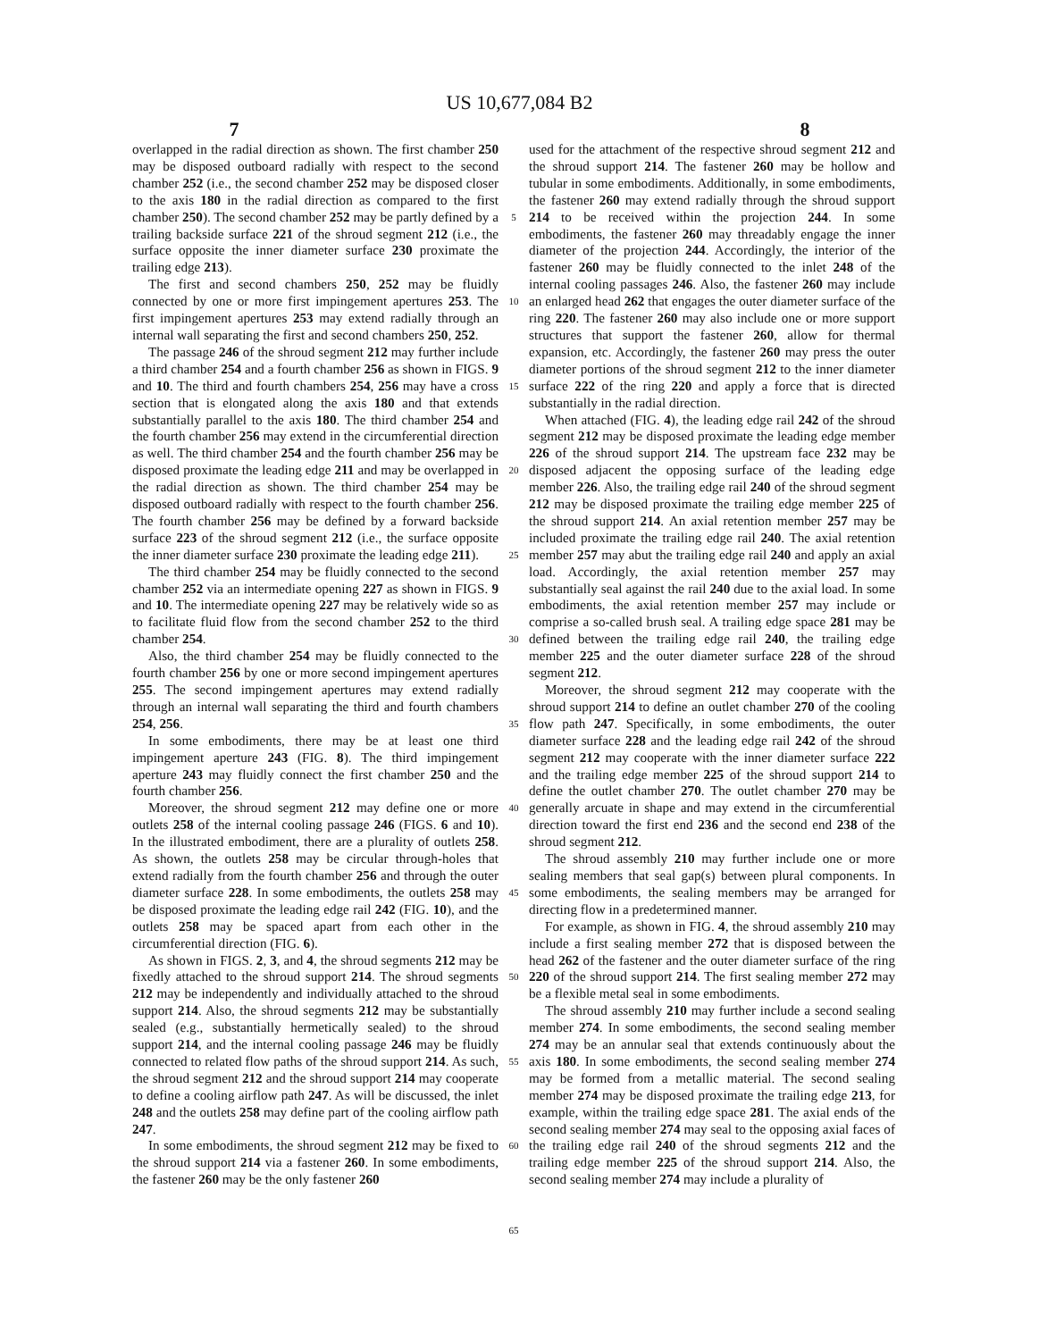US 10,677,084 B2
7 8
overlapped in the radial direction as shown. The first chamber 250 may be disposed outboard radially with respect to the second chamber 252 (i.e., the second chamber 252 may be disposed closer to the axis 180 in the radial direction as compared to the first chamber 250). The second chamber 252 may be partly defined by a trailing backside surface 221 of the shroud segment 212 (i.e., the surface opposite the inner diameter surface 230 proximate the trailing edge 213).
The first and second chambers 250, 252 may be fluidly connected by one or more first impingement apertures 253. The first impingement apertures 253 may extend radially through an internal wall separating the first and second chambers 250, 252.
The passage 246 of the shroud segment 212 may further include a third chamber 254 and a fourth chamber 256 as shown in FIGS. 9 and 10. The third and fourth chambers 254, 256 may have a cross section that is elongated along the axis 180 and that extends substantially parallel to the axis 180. The third chamber 254 and the fourth chamber 256 may extend in the circumferential direction as well. The third chamber 254 and the fourth chamber 256 may be disposed proximate the leading edge 211 and may be overlapped in the radial direction as shown. The third chamber 254 may be disposed outboard radially with respect to the fourth chamber 256. The fourth chamber 256 may be defined by a forward backside surface 223 of the shroud segment 212 (i.e., the surface opposite the inner diameter surface 230 proximate the leading edge 211).
The third chamber 254 may be fluidly connected to the second chamber 252 via an intermediate opening 227 as shown in FIGS. 9 and 10. The intermediate opening 227 may be relatively wide so as to facilitate fluid flow from the second chamber 252 to the third chamber 254.
Also, the third chamber 254 may be fluidly connected to the fourth chamber 256 by one or more second impingement apertures 255. The second impingement apertures may extend radially through an internal wall separating the third and fourth chambers 254, 256.
In some embodiments, there may be at least one third impingement aperture 243 (FIG. 8). The third impingement aperture 243 may fluidly connect the first chamber 250 and the fourth chamber 256.
Moreover, the shroud segment 212 may define one or more outlets 258 of the internal cooling passage 246 (FIGS. 6 and 10). In the illustrated embodiment, there are a plurality of outlets 258. As shown, the outlets 258 may be circular through-holes that extend radially from the fourth chamber 256 and through the outer diameter surface 228. In some embodiments, the outlets 258 may be disposed proximate the leading edge rail 242 (FIG. 10), and the outlets 258 may be spaced apart from each other in the circumferential direction (FIG. 6).
As shown in FIGS. 2, 3, and 4, the shroud segments 212 may be fixedly attached to the shroud support 214. The shroud segments 212 may be independently and individually attached to the shroud support 214. Also, the shroud segments 212 may be substantially sealed (e.g., substantially hermetically sealed) to the shroud support 214, and the internal cooling passage 246 may be fluidly connected to related flow paths of the shroud support 214. As such, the shroud segment 212 and the shroud support 214 may cooperate to define a cooling airflow path 247. As will be discussed, the inlet 248 and the outlets 258 may define part of the cooling airflow path 247.
In some embodiments, the shroud segment 212 may be fixed to the shroud support 214 via a fastener 260. In some embodiments, the fastener 260 may be the only fastener 260
5
10
15
20
25
30
35
40
45
50
55
60
65
used for the attachment of the respective shroud segment 212 and the shroud support 214. The fastener 260 may be hollow and tubular in some embodiments. Additionally, in some embodiments, the fastener 260 may extend radially through the shroud support 214 to be received within the projection 244. In some embodiments, the fastener 260 may threadably engage the inner diameter of the projection 244. Accordingly, the interior of the fastener 260 may be fluidly connected to the inlet 248 of the internal cooling passages 246. Also, the fastener 260 may include an enlarged head 262 that engages the outer diameter surface of the ring 220. The fastener 260 may also include one or more support structures that support the fastener 260, allow for thermal expansion, etc. Accordingly, the fastener 260 may press the outer diameter portions of the shroud segment 212 to the inner diameter surface 222 of the ring 220 and apply a force that is directed substantially in the radial direction.
When attached (FIG. 4), the leading edge rail 242 of the shroud segment 212 may be disposed proximate the leading edge member 226 of the shroud support 214. The upstream face 232 may be disposed adjacent the opposing surface of the leading edge member 226. Also, the trailing edge rail 240 of the shroud segment 212 may be disposed proximate the trailing edge member 225 of the shroud support 214. An axial retention member 257 may be included proximate the trailing edge rail 240. The axial retention member 257 may abut the trailing edge rail 240 and apply an axial load. Accordingly, the axial retention member 257 may substantially seal against the rail 240 due to the axial load. In some embodiments, the axial retention member 257 may include or comprise a so-called brush seal. A trailing edge space 281 may be defined between the trailing edge rail 240, the trailing edge member 225 and the outer diameter surface 228 of the shroud segment 212.
Moreover, the shroud segment 212 may cooperate with the shroud support 214 to define an outlet chamber 270 of the cooling flow path 247. Specifically, in some embodiments, the outer diameter surface 228 and the leading edge rail 242 of the shroud segment 212 may cooperate with the inner diameter surface 222 and the trailing edge member 225 of the shroud support 214 to define the outlet chamber 270. The outlet chamber 270 may be generally arcuate in shape and may extend in the circumferential direction toward the first end 236 and the second end 238 of the shroud segment 212.
The shroud assembly 210 may further include one or more sealing members that seal gap(s) between plural components. In some embodiments, the sealing members may be arranged for directing flow in a predetermined manner.
For example, as shown in FIG. 4, the shroud assembly 210 may include a first sealing member 272 that is disposed between the head 262 of the fastener and the outer diameter surface of the ring 220 of the shroud support 214. The first sealing member 272 may be a flexible metal seal in some embodiments.
The shroud assembly 210 may further include a second sealing member 274. In some embodiments, the second sealing member 274 may be an annular seal that extends continuously about the axis 180. In some embodiments, the second sealing member 274 may be formed from a metallic material. The second sealing member 274 may be disposed proximate the trailing edge 213, for example, within the trailing edge space 281. The axial ends of the second sealing member 274 may seal to the opposing axial faces of the trailing edge rail 240 of the shroud segments 212 and the trailing edge member 225 of the shroud support 214. Also, the second sealing member 274 may include a plurality of